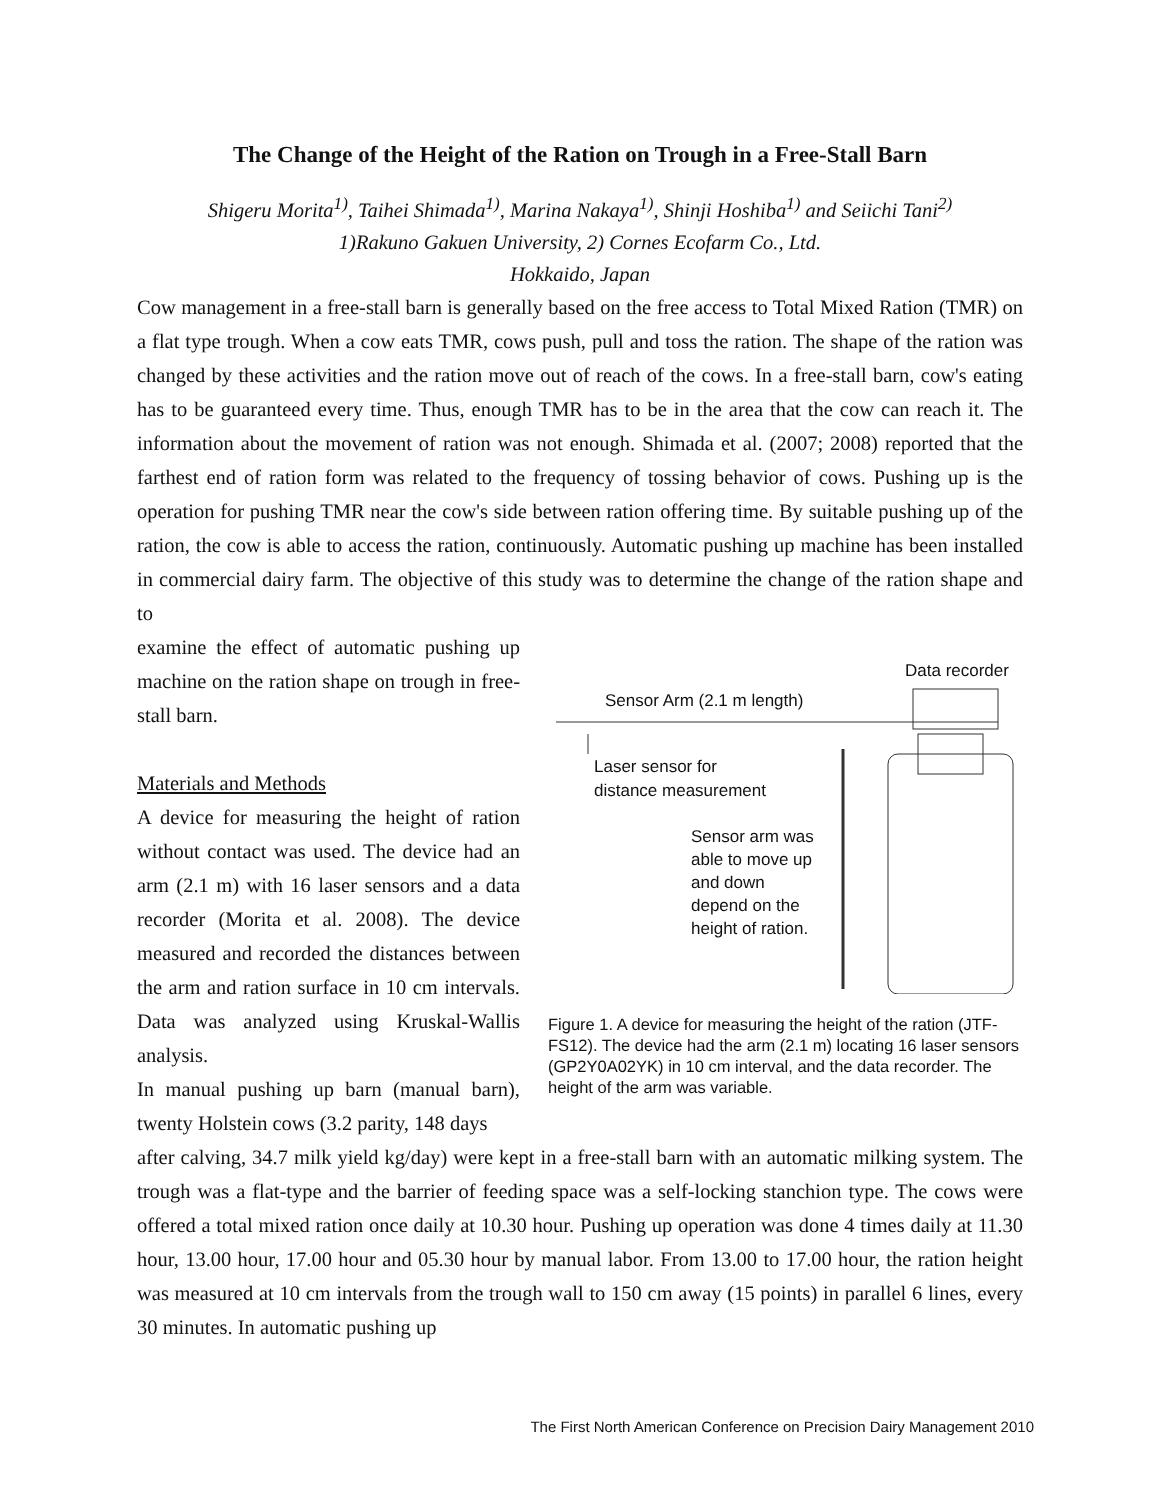The Change of the Height of the Ration on Trough in a Free-Stall Barn
Shigeru Morita<sup>1)</sup>, Taihei Shimada<sup>1)</sup>, Marina Nakaya<sup>1)</sup>, Shinji Hoshiba<sup>1)</sup> and Seiichi Tani<sup>2)</sup>
1)Rakuno Gakuen University, 2) Cornes Ecofarm Co., Ltd.
Hokkaido, Japan
Cow management in a free-stall barn is generally based on the free access to Total Mixed Ration (TMR) on a flat type trough. When a cow eats TMR, cows push, pull and toss the ration. The shape of the ration was changed by these activities and the ration move out of reach of the cows. In a free-stall barn, cow's eating has to be guaranteed every time. Thus, enough TMR has to be in the area that the cow can reach it. The information about the movement of ration was not enough. Shimada et al. (2007; 2008) reported that the farthest end of ration form was related to the frequency of tossing behavior of cows. Pushing up is the operation for pushing TMR near the cow's side between ration offering time. By suitable pushing up of the ration, the cow is able to access the ration, continuously. Automatic pushing up machine has been installed in commercial dairy farm. The objective of this study was to determine the change of the ration shape and to
examine the effect of automatic pushing up machine on the ration shape on trough in free-stall barn.
Materials and Methods
A device for measuring the height of ration without contact was used. The device had an arm (2.1 m) with 16 laser sensors and a data recorder (Morita et al. 2008). The device measured and recorded the distances between the arm and ration surface in 10 cm intervals. Data was analyzed using Kruskal-Wallis analysis.
In manual pushing up barn (manual barn), twenty Holstein cows (3.2 parity, 148 days
Data recorder
Sensor Arm (2.1 m length)
Laser sensor for
distance measurement
Sensor arm was
able to move up
and down
depend on the
height of ration.
Figure 1. A device for measuring the height of the ration (JTF-FS12). The device had the arm (2.1 m) locating 16 laser sensors (GP2Y0A02YK) in 10 cm interval, and the data recorder. The height of the arm was variable.
after calving, 34.7 milk yield kg/day) were kept in a free-stall barn with an automatic milking system. The trough was a flat-type and the barrier of feeding space was a self-locking stanchion type. The cows were offered a total mixed ration once daily at 10.30 hour. Pushing up operation was done 4 times daily at 11.30 hour, 13.00 hour, 17.00 hour and 05.30 hour by manual labor. From 13.00 to 17.00 hour, the ration height was measured at 10 cm intervals from the trough wall to 150 cm away (15 points) in parallel 6 lines, every 30 minutes. In automatic pushing up
The First North American Conference on Precision Dairy Management 2010